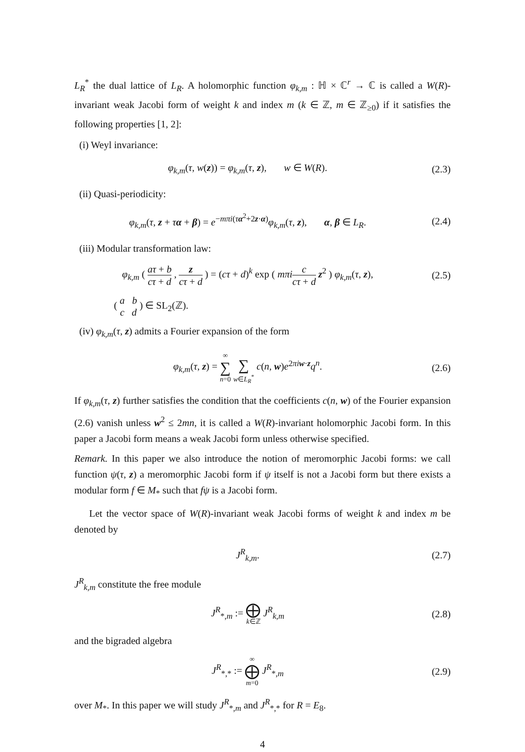L<sub>R</sub><sup>*</sup> the dual lattice of L<sub>R</sub>. A holomorphic function φ<sub>k,m</sub> : ℍ × ℂ<sup>r</sup> → ℂ is called a W(R)-invariant weak Jacobi form of weight k and index m (k ∈ ℤ, m ∈ ℤ<sub>≥0</sub>) if it satisfies the following properties [1, 2]:
(i) Weyl invariance:
φ<sub>k,m</sub>(τ, w(z)) = φ<sub>k,m</sub>(τ, z), w ∈ W(R).
(2.3)
(ii) Quasi-periodicity:
φ<sub>k,m</sub>(τ, z + τα + β) = e<sup>−mπi(τα<sup>2</sup>+2z·α)</sup>φ<sub>k,m</sub>(τ, z), α, β ∈ L<sub>R</sub>.
(2.4)
(iii) Modular transformation law:
φ<sub>k,m</sub> ( aτ + b cτ + d , z cτ + d ) = (cτ + d)<sup>k</sup> exp ( mπi c cτ + d z<sup>2</sup> ) φ<sub>k,m</sub>(τ, z),
(2.5)
( a b c d ) ∈ SL<sub>2</sub>(ℤ).
(iv) φ<sub>k,m</sub>(τ, z) admits a Fourier expansion of the form
φ<sub>k,m</sub>(τ, z) = ∞ ∑ n=0 ∑ w∈L<sub>R</sub><sup>*</sup> c(n, w)e<sup>2πi w·z</sup>q<sup>n</sup>.
(2.6)
If φ<sub>k,m</sub>(τ, z) further satisfies the condition that the coefficients c(n, w) of the Fourier expansion (2.6) vanish unless w<sup>2</sup> ≤ 2mn, it is called a W(R)-invariant holomorphic Jacobi form. In this paper a Jacobi form means a weak Jacobi form unless otherwise specified.
Remark. In this paper we also introduce the notion of meromorphic Jacobi forms: we call function ψ(τ, z) a meromorphic Jacobi form if ψ itself is not a Jacobi form but there exists a modular form f ∈ M<sub>*</sub> such that fψ is a Jacobi form.
Let the vector space of W(R)-invariant weak Jacobi forms of weight k and index m be denoted by
J<sup>R</sup><sub>k,m</sub>. (2.7)
J<sup>R</sup><sub>k,m</sub> constitute the free module
J<sup>R</sup><sub>*,m</sub> := ⨁ k∈ℤ J<sup>R</sup><sub>k,m</sub> (2.8)
and the bigraded algebra
J<sup>R</sup><sub>*,*</sub> := ∞ ⨁ m=0 J<sup>R</sup><sub>*,m</sub> (2.9)
over M<sub>*</sub>. In this paper we will study J<sup>R</sup><sub>*,m</sub> and J<sup>R</sup><sub>*,*</sub> for R = E<sub>8</sub>.
4